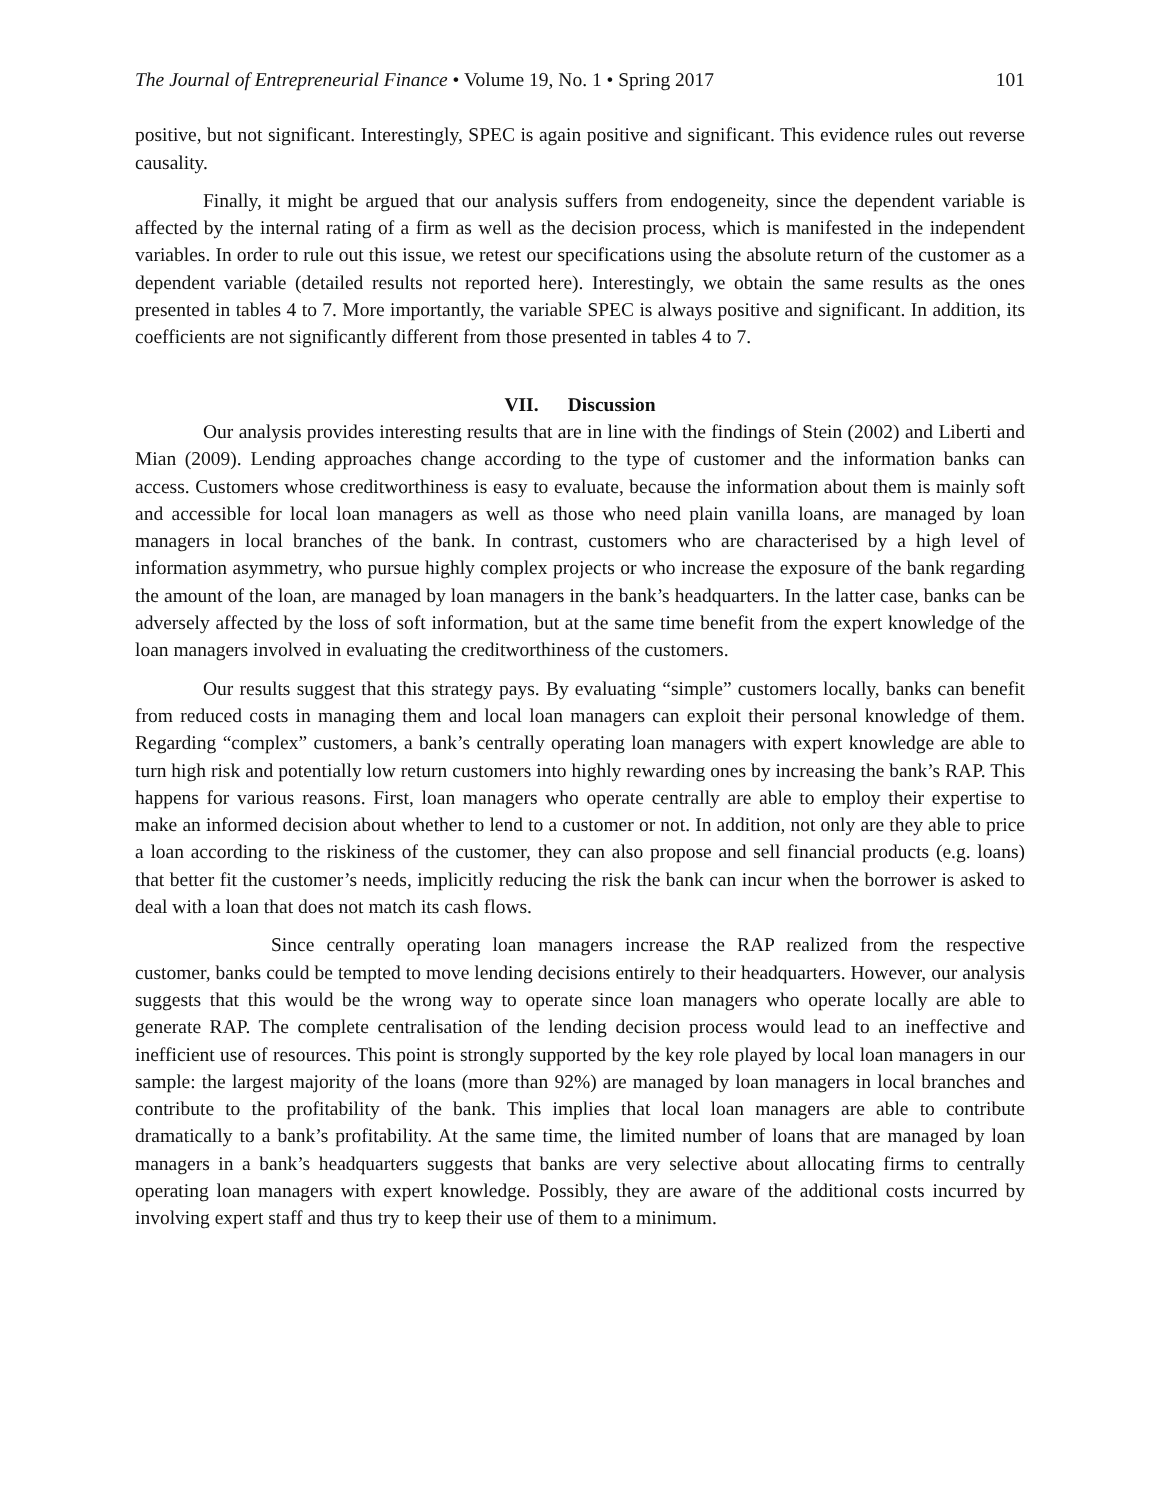The Journal of Entrepreneurial Finance • Volume 19, No. 1 • Spring 2017 101
positive, but not significant. Interestingly, SPEC is again positive and significant. This evidence rules out reverse causality.
Finally, it might be argued that our analysis suffers from endogeneity, since the dependent variable is affected by the internal rating of a firm as well as the decision process, which is manifested in the independent variables. In order to rule out this issue, we retest our specifications using the absolute return of the customer as a dependent variable (detailed results not reported here). Interestingly, we obtain the same results as the ones presented in tables 4 to 7. More importantly, the variable SPEC is always positive and significant. In addition, its coefficients are not significantly different from those presented in tables 4 to 7.
VII. Discussion
Our analysis provides interesting results that are in line with the findings of Stein (2002) and Liberti and Mian (2009). Lending approaches change according to the type of customer and the information banks can access. Customers whose creditworthiness is easy to evaluate, because the information about them is mainly soft and accessible for local loan managers as well as those who need plain vanilla loans, are managed by loan managers in local branches of the bank. In contrast, customers who are characterised by a high level of information asymmetry, who pursue highly complex projects or who increase the exposure of the bank regarding the amount of the loan, are managed by loan managers in the bank’s headquarters. In the latter case, banks can be adversely affected by the loss of soft information, but at the same time benefit from the expert knowledge of the loan managers involved in evaluating the creditworthiness of the customers.
Our results suggest that this strategy pays. By evaluating “simple” customers locally, banks can benefit from reduced costs in managing them and local loan managers can exploit their personal knowledge of them. Regarding “complex” customers, a bank’s centrally operating loan managers with expert knowledge are able to turn high risk and potentially low return customers into highly rewarding ones by increasing the bank’s RAP. This happens for various reasons. First, loan managers who operate centrally are able to employ their expertise to make an informed decision about whether to lend to a customer or not. In addition, not only are they able to price a loan according to the riskiness of the customer, they can also propose and sell financial products (e.g. loans) that better fit the customer’s needs, implicitly reducing the risk the bank can incur when the borrower is asked to deal with a loan that does not match its cash flows.
Since centrally operating loan managers increase the RAP realized from the respective customer, banks could be tempted to move lending decisions entirely to their headquarters. However, our analysis suggests that this would be the wrong way to operate since loan managers who operate locally are able to generate RAP. The complete centralisation of the lending decision process would lead to an ineffective and inefficient use of resources. This point is strongly supported by the key role played by local loan managers in our sample: the largest majority of the loans (more than 92%) are managed by loan managers in local branches and contribute to the profitability of the bank. This implies that local loan managers are able to contribute dramatically to a bank’s profitability. At the same time, the limited number of loans that are managed by loan managers in a bank’s headquarters suggests that banks are very selective about allocating firms to centrally operating loan managers with expert knowledge. Possibly, they are aware of the additional costs incurred by involving expert staff and thus try to keep their use of them to a minimum.